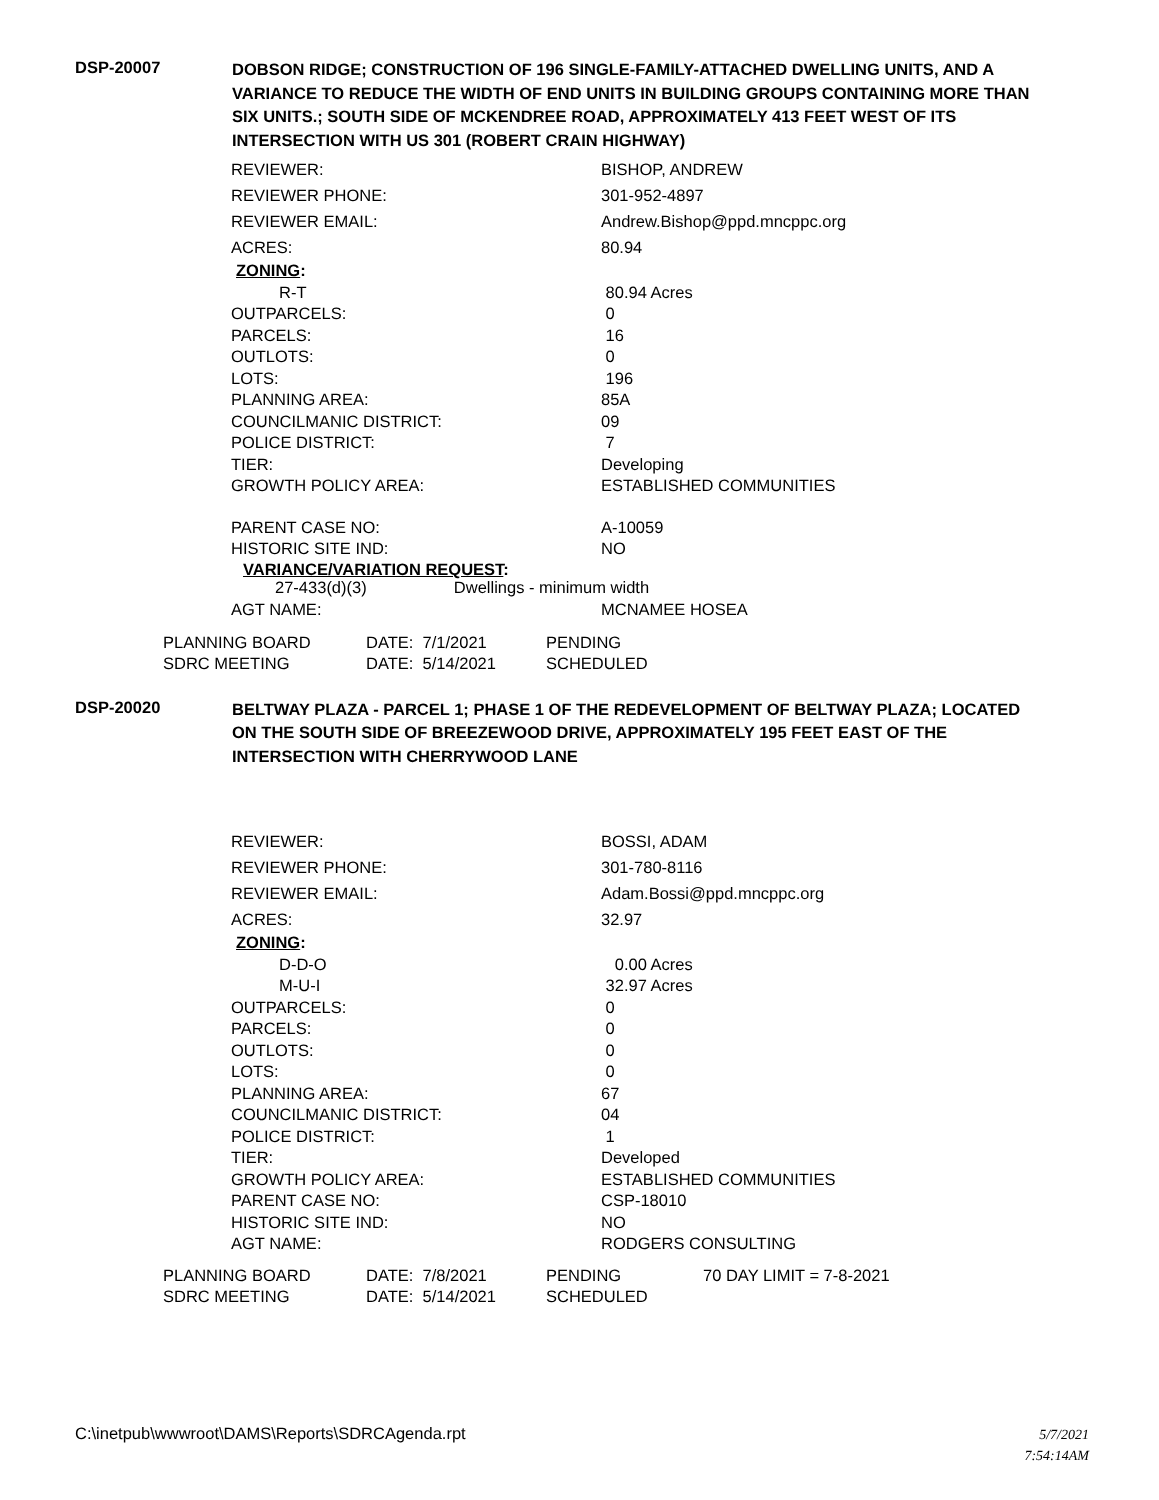DSP-20007
DOBSON RIDGE; CONSTRUCTION OF 196 SINGLE-FAMILY-ATTACHED DWELLING UNITS, AND A VARIANCE TO REDUCE THE WIDTH OF END UNITS IN BUILDING GROUPS CONTAINING MORE THAN SIX UNITS.; SOUTH SIDE OF MCKENDREE ROAD, APPROXIMATELY 413 FEET WEST OF ITS INTERSECTION WITH US 301 (ROBERT CRAIN HIGHWAY)
| REVIEWER: | BISHOP, ANDREW |
| REVIEWER PHONE: | 301-952-4897 |
| REVIEWER EMAIL: | Andrew.Bishop@ppd.mncppc.org |
| ACRES: | 80.94 |
| ZONING : | |
| R-T | 80.94 Acres |
| OUTPARCELS: | 0 |
| PARCELS: | 16 |
| OUTLOTS: | 0 |
| LOTS: | 196 |
| PLANNING AREA: | 85A |
| COUNCILMANIC DISTRICT: | 09 |
| POLICE DISTRICT: | 7 |
| TIER: | Developing |
| GROWTH POLICY AREA: | ESTABLISHED COMMUNITIES |
| PARENT CASE NO: | A-10059 |
| HISTORIC SITE IND: | NO |
| VARIANCE/VARIATION REQUEST : | |
| 27-433(d)(3) Dwellings - minimum width | |
| AGT NAME: | MCNAMEE HOSEA |
| PLANNING BOARD | DATE: 7/1/2021 | PENDING |
| SDRC MEETING | DATE: 5/14/2021 | SCHEDULED |
DSP-20020
BELTWAY PLAZA - PARCEL 1; PHASE 1 OF THE REDEVELOPMENT OF BELTWAY PLAZA; LOCATED ON THE SOUTH SIDE OF BREEZEWOOD DRIVE, APPROXIMATELY 195 FEET EAST OF THE INTERSECTION WITH CHERRYWOOD LANE
| REVIEWER: | BOSSI, ADAM |
| REVIEWER PHONE: | 301-780-8116 |
| REVIEWER EMAIL: | Adam.Bossi@ppd.mncppc.org |
| ACRES: | 32.97 |
| ZONING : | |
| D-D-O | 0.00 Acres |
| M-U-I | 32.97 Acres |
| OUTPARCELS: | 0 |
| PARCELS: | 0 |
| OUTLOTS: | 0 |
| LOTS: | 0 |
| PLANNING AREA: | 67 |
| COUNCILMANIC DISTRICT: | 04 |
| POLICE DISTRICT: | 1 |
| TIER: | Developed |
| GROWTH POLICY AREA: | ESTABLISHED COMMUNITIES |
| PARENT CASE NO: | CSP-18010 |
| HISTORIC SITE IND: | NO |
| AGT NAME: | RODGERS CONSULTING |
| PLANNING BOARD | DATE: 7/8/2021 | PENDING | 70 DAY LIMIT = 7-8-2021 |
| SDRC MEETING | DATE: 5/14/2021 | SCHEDULED | |
C:\inetpub\wwwroot\DAMS\Reports\SDRCAgenda.rpt
5/7/2021
7:54:14AM